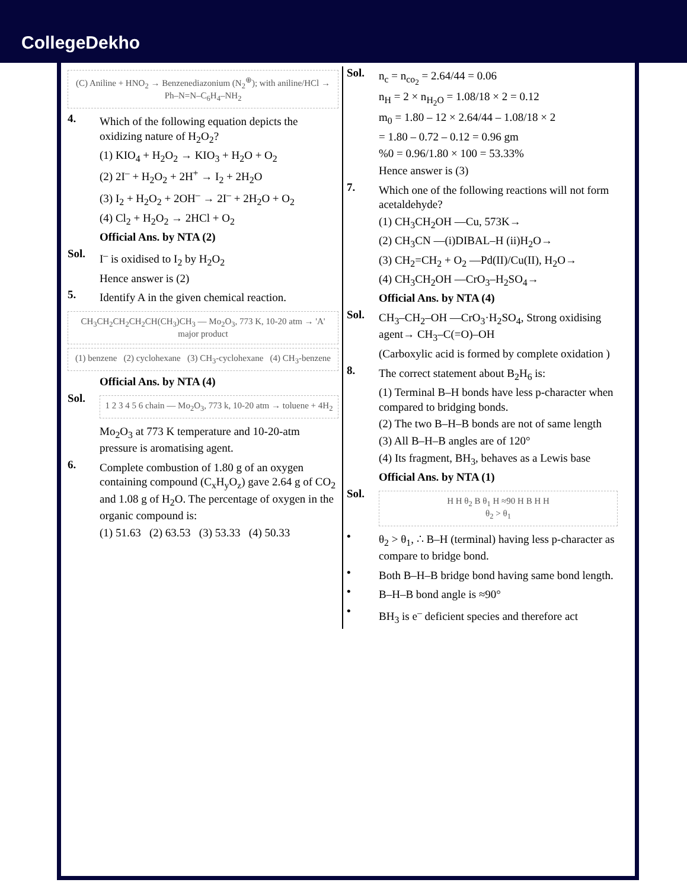CollegeDekho
(C) Aniline + HNO<sub>2</sub> → Benzenediazonium (N<sub>2</sub><sup>⊕</sup>); with aniline/HCl → Ph–N=N–C<sub>6</sub>H<sub>4</sub>–NH<sub>2</sub>
4.
Which of the following equation depicts the oxidizing nature of H<sub>2</sub>O<sub>2</sub>?
(1) KIO<sub>4</sub> + H<sub>2</sub>O<sub>2</sub> → KIO<sub>3</sub> + H<sub>2</sub>O + O<sub>2</sub>
(2) 2I<sup>–</sup> + H<sub>2</sub>O<sub>2</sub> + 2H<sup>+</sup> → I<sub>2</sub> + 2H<sub>2</sub>O
(3) I<sub>2</sub> + H<sub>2</sub>O<sub>2</sub> + 2OH<sup>–</sup> → 2I<sup>–</sup> + 2H<sub>2</sub>O + O<sub>2</sub>
(4) Cl<sub>2</sub> + H<sub>2</sub>O<sub>2</sub> → 2HCl + O<sub>2</sub>
Official Ans. by NTA (2)
Sol.
I<sup>–</sup> is oxidised to I<sub>2</sub> by H<sub>2</sub>O<sub>2</sub>
Hence answer is (2)
5.
Identify A in the given chemical reaction.
CH<sub>3</sub>CH<sub>2</sub>CH<sub>2</sub>CH<sub>2</sub>CH(CH<sub>3</sub>)CH<sub>3</sub> — Mo<sub>2</sub>O<sub>3</sub>, 773 K, 10-20 atm → 'A' major product
(1) benzene (2) cyclohexane (3) CH<sub>3</sub>-cyclohexane (4) CH<sub>3</sub>-benzene
Official Ans. by NTA (4)
Sol.
1 2 3 4 5 6 chain — Mo<sub>2</sub>O<sub>3</sub>, 773 k, 10-20 atm → toluene + 4H<sub>2</sub>
Mo<sub>2</sub>O<sub>3</sub> at 773 K temperature and 10-20-atm pressure is aromatising agent.
6.
Complete combustion of 1.80 g of an oxygen containing compound (C<sub>x</sub>H<sub>y</sub>O<sub>z</sub>) gave 2.64 g of CO<sub>2</sub> and 1.08 g of H<sub>2</sub>O. The percentage of oxygen in the organic compound is:
(1) 51.63 (2) 63.53 (3) 53.33 (4) 50.33
Sol.
n<sub>c</sub> = n<sub>co<sub>2</sub></sub> = 2.64/44 = 0.06
n<sub>H</sub> = 2 × n<sub>H<sub>2</sub>O</sub> = 1.08/18 × 2 = 0.12
m<sub>0</sub> = 1.80 – 12 × 2.64/44 – 1.08/18 × 2
= 1.80 – 0.72 – 0.12 = 0.96 gm
%0 = 0.96/1.80 × 100 = 53.33%
Hence answer is (3)
7.
Which one of the following reactions will not form acetaldehyde?
(1) CH<sub>3</sub>CH<sub>2</sub>OH —Cu, 573K→
(2) CH<sub>3</sub>CN —(i)DIBAL–H (ii)H<sub>2</sub>O→
(3) CH<sub>2</sub>=CH<sub>2</sub> + O<sub>2</sub> —Pd(II)/Cu(II), H<sub>2</sub>O→
(4) CH<sub>3</sub>CH<sub>2</sub>OH —CrO<sub>3</sub>–H<sub>2</sub>SO<sub>4</sub>→
Official Ans. by NTA (4)
Sol.
CH<sub>3</sub>–CH<sub>2</sub>–OH —CrO<sub>3</sub>·H<sub>2</sub>SO<sub>4</sub>, Strong oxidising agent→ CH<sub>3</sub>–C(=O)–OH
(Carboxylic acid is formed by complete oxidation )
8.
The correct statement about B<sub>2</sub>H<sub>6</sub> is:
(1) Terminal B–H bonds have less p-character when compared to bridging bonds.
(2) The two B–H–B bonds are not of same length
(3) All B–H–B angles are of 120°
(4) Its fragment, BH<sub>3</sub>, behaves as a Lewis base
Official Ans. by NTA (1)
Sol.
H H θ<sub>2</sub> B θ<sub>1</sub> H ≈90 H B H H
θ<sub>2</sub> > θ<sub>1</sub>
•
θ<sub>2</sub> > θ<sub>1</sub>, ∴ B–H (terminal) having less p-character as compare to bridge bond.
•
Both B–H–B bridge bond having same bond length.
•
B–H–B bond angle is ≈90°
•
BH<sub>3</sub> is e<sup>–</sup> deficient species and therefore act